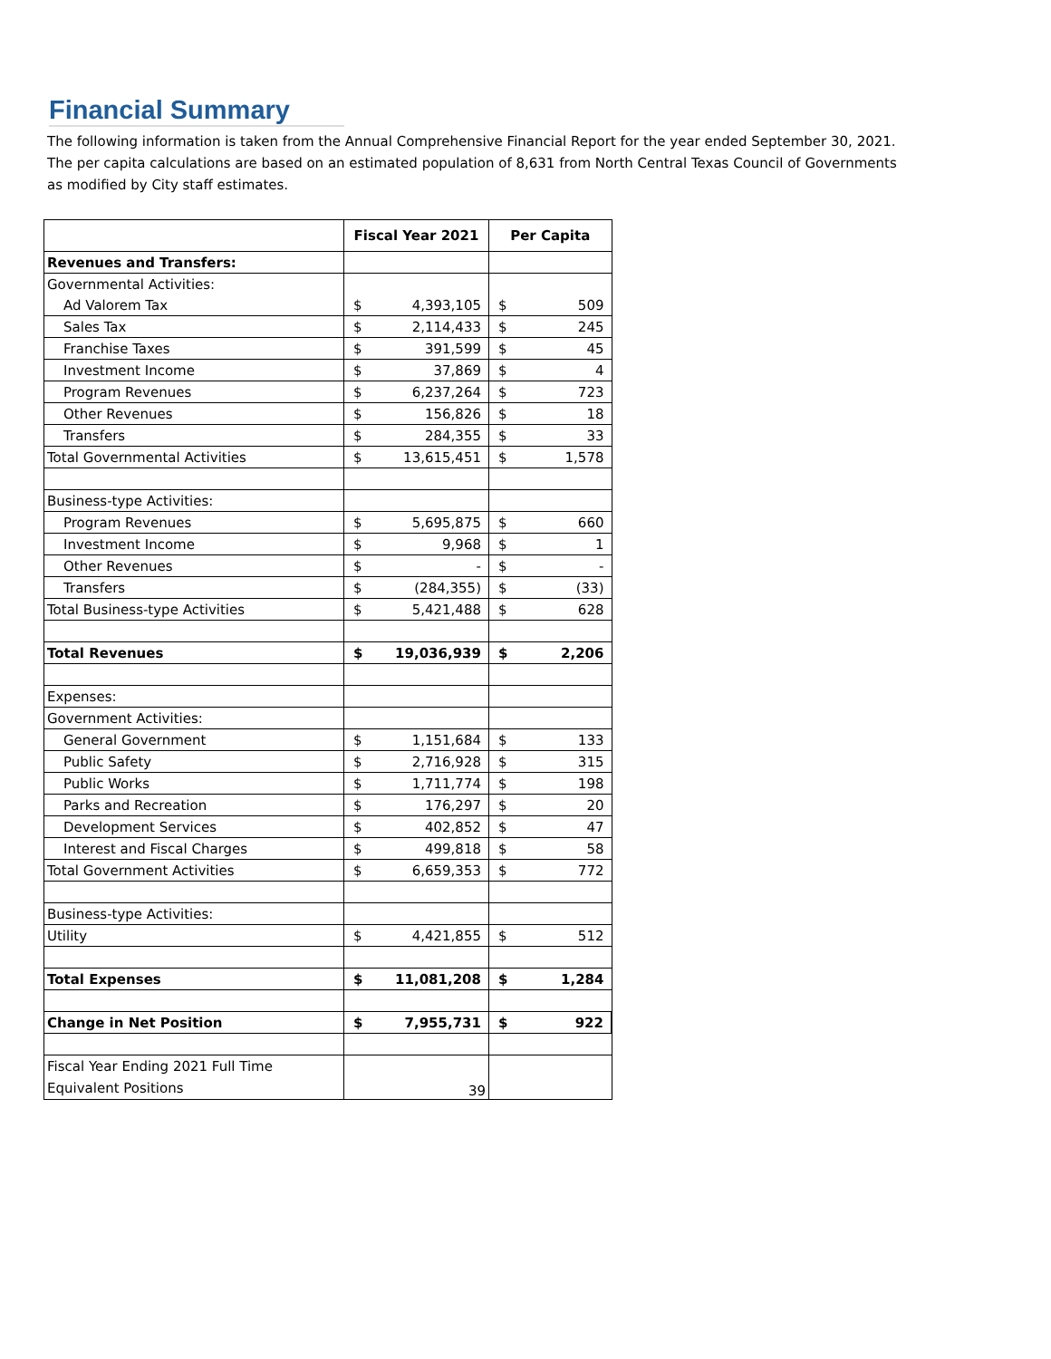Financial Summary
The following information is taken from the Annual Comprehensive Financial Report for the year ended September 30, 2021.
The per capita calculations are based on an estimated population of 8,631 from North Central Texas Council of Governments
as modified by City staff estimates.
| | Fiscal Year 2021 | | Per Capita | |
| --- | --- | --- | --- | --- |
| Revenues and Transfers: | | | | |
| Governmental Activities: | | | | |
| Ad Valorem Tax | $ | 4,393,105 | $ | 509 |
| Sales Tax | $ | 2,114,433 | $ | 245 |
| Franchise Taxes | $ | 391,599 | $ | 45 |
| Investment Income | $ | 37,869 | $ | 4 |
| Program Revenues | $ | 6,237,264 | $ | 723 |
| Other Revenues | $ | 156,826 | $ | 18 |
| Transfers | $ | 284,355 | $ | 33 |
| Total Governmental Activities | $ | 13,615,451 | $ | 1,578 |
| Business-type Activities: | | | | |
| Program Revenues | $ | 5,695,875 | $ | 660 |
| Investment Income | $ | 9,968 | $ | 1 |
| Other Revenues | $ | - | $ | - |
| Transfers | $ | (284,355) | $ | (33) |
| Total Business-type Activities | $ | 5,421,488 | $ | 628 |
| Total Revenues | $ | 19,036,939 | $ | 2,206 |
| Expenses: | | | | |
| Government Activities: | | | | |
| General Government | $ | 1,151,684 | $ | 133 |
| Public Safety | $ | 2,716,928 | $ | 315 |
| Public Works | $ | 1,711,774 | $ | 198 |
| Parks and Recreation | $ | 176,297 | $ | 20 |
| Development Services | $ | 402,852 | $ | 47 |
| Interest and Fiscal Charges | $ | 499,818 | $ | 58 |
| Total Government Activities | $ | 6,659,353 | $ | 772 |
| Business-type Activities: | | | | |
| Utility | $ | 4,421,855 | $ | 512 |
| Total Expenses | $ | 11,081,208 | $ | 1,284 |
| Change in Net Position | $ | 7,955,731 | $ | 922 |
| Fiscal Year Ending 2021 Full Time Equivalent Positions | 39 | | | |